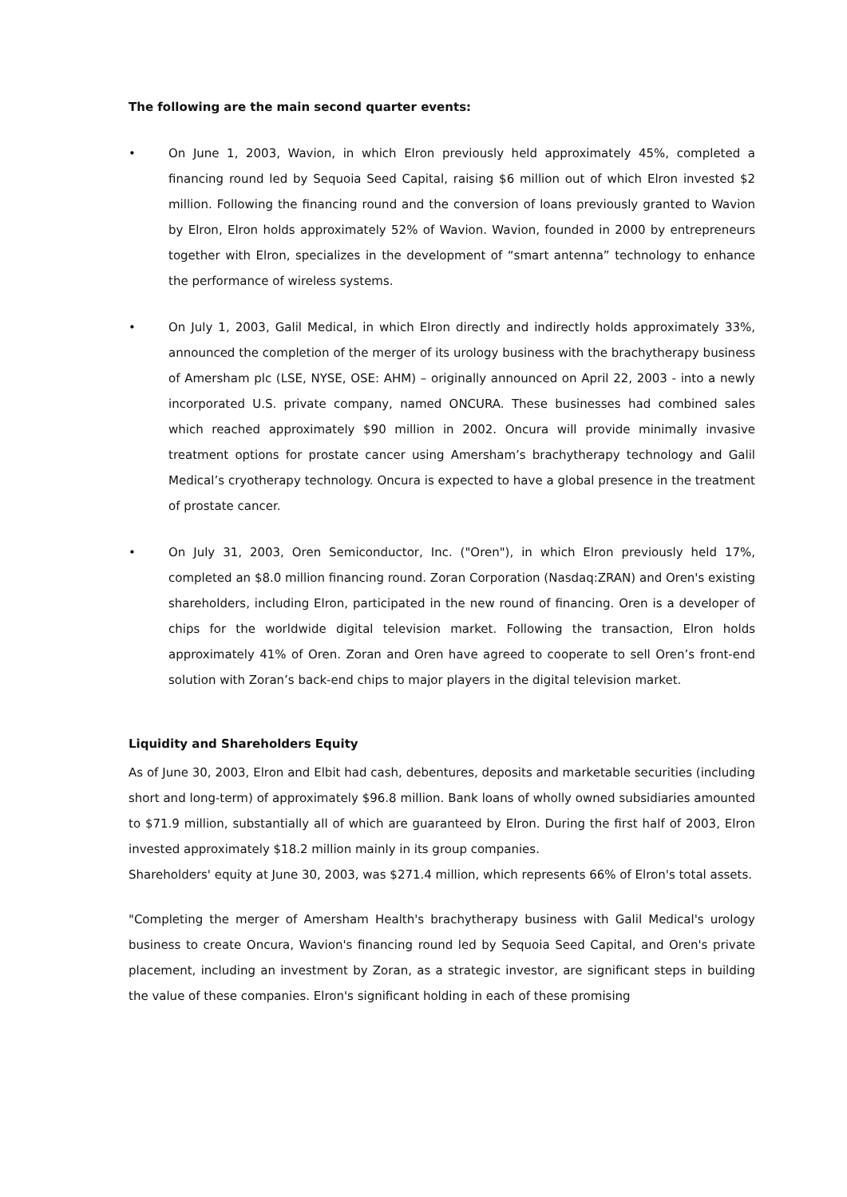The following are the main second quarter events:
• On June 1, 2003, Wavion, in which Elron previously held approximately 45%, completed a financing round led by Sequoia Seed Capital, raising $6 million out of which Elron invested $2 million. Following the financing round and the conversion of loans previously granted to Wavion by Elron, Elron holds approximately 52% of Wavion. Wavion, founded in 2000 by entrepreneurs together with Elron, specializes in the development of “smart antenna” technology to enhance the performance of wireless systems.
• On July 1, 2003, Galil Medical, in which Elron directly and indirectly holds approximately 33%, announced the completion of the merger of its urology business with the brachytherapy business of Amersham plc (LSE, NYSE, OSE: AHM) – originally announced on April 22, 2003 - into a newly incorporated U.S. private company, named ONCURA. These businesses had combined sales which reached approximately $90 million in 2002. Oncura will provide minimally invasive treatment options for prostate cancer using Amersham’s brachytherapy technology and Galil Medical’s cryotherapy technology. Oncura is expected to have a global presence in the treatment of prostate cancer.
• On July 31, 2003, Oren Semiconductor, Inc. ("Oren"), in which Elron previously held 17%, completed an $8.0 million financing round. Zoran Corporation (Nasdaq:ZRAN) and Oren's existing shareholders, including Elron, participated in the new round of financing. Oren is a developer of chips for the worldwide digital television market. Following the transaction, Elron holds approximately 41% of Oren. Zoran and Oren have agreed to cooperate to sell Oren’s front-end solution with Zoran’s back-end chips to major players in the digital television market.
Liquidity and Shareholders Equity
As of June 30, 2003, Elron and Elbit had cash, debentures, deposits and marketable securities (including short and long-term) of approximately $96.8 million. Bank loans of wholly owned subsidiaries amounted to $71.9 million, substantially all of which are guaranteed by Elron. During the first half of 2003, Elron invested approximately $18.2 million mainly in its group companies.
Shareholders' equity at June 30, 2003, was $271.4 million, which represents 66% of Elron's total assets.
"Completing the merger of Amersham Health's brachytherapy business with Galil Medical's urology business to create Oncura, Wavion's financing round led by Sequoia Seed Capital, and Oren's private placement, including an investment by Zoran, as a strategic investor, are significant steps in building the value of these companies. Elron's significant holding in each of these promising